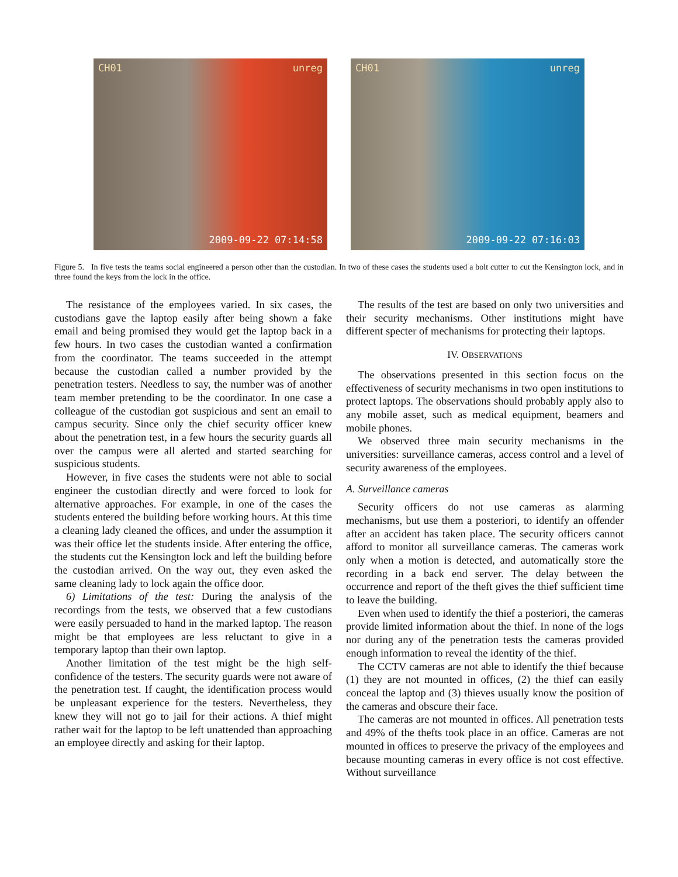CH01 unreg
2009-09-22 07:14:58
CH01 unreg
2009-09-22 07:16:03
Figure 5. In five tests the teams social engineered a person other than the custodian. In two of these cases the students used a bolt cutter to cut the Kensington lock, and in three found the keys from the lock in the office.
The resistance of the employees varied. In six cases, the custodians gave the laptop easily after being shown a fake email and being promised they would get the laptop back in a few hours. In two cases the custodian wanted a confirmation from the coordinator. The teams succeeded in the attempt because the custodian called a number provided by the penetration testers. Needless to say, the number was of another team member pretending to be the coordinator. In one case a colleague of the custodian got suspicious and sent an email to campus security. Since only the chief security officer knew about the penetration test, in a few hours the security guards all over the campus were all alerted and started searching for suspicious students.
However, in five cases the students were not able to social engineer the custodian directly and were forced to look for alternative approaches. For example, in one of the cases the students entered the building before working hours. At this time a cleaning lady cleaned the offices, and under the assumption it was their office let the students inside. After entering the office, the students cut the Kensington lock and left the building before the custodian arrived. On the way out, they even asked the same cleaning lady to lock again the office door.
6) Limitations of the test: During the analysis of the recordings from the tests, we observed that a few custodians were easily persuaded to hand in the marked laptop. The reason might be that employees are less reluctant to give in a temporary laptop than their own laptop.
Another limitation of the test might be the high self-confidence of the testers. The security guards were not aware of the penetration test. If caught, the identification process would be unpleasant experience for the testers. Nevertheless, they knew they will not go to jail for their actions. A thief might rather wait for the laptop to be left unattended than approaching an employee directly and asking for their laptop.
The results of the test are based on only two universities and their security mechanisms. Other institutions might have different specter of mechanisms for protecting their laptops.
IV. OBSERVATIONS
The observations presented in this section focus on the effectiveness of security mechanisms in two open institutions to protect laptops. The observations should probably apply also to any mobile asset, such as medical equipment, beamers and mobile phones.
We observed three main security mechanisms in the universities: surveillance cameras, access control and a level of security awareness of the employees.
A. Surveillance cameras
Security officers do not use cameras as alarming mechanisms, but use them a posteriori, to identify an offender after an accident has taken place. The security officers cannot afford to monitor all surveillance cameras. The cameras work only when a motion is detected, and automatically store the recording in a back end server. The delay between the occurrence and report of the theft gives the thief sufficient time to leave the building.
Even when used to identify the thief a posteriori, the cameras provide limited information about the thief. In none of the logs nor during any of the penetration tests the cameras provided enough information to reveal the identity of the thief.
The CCTV cameras are not able to identify the thief because (1) they are not mounted in offices, (2) the thief can easily conceal the laptop and (3) thieves usually know the position of the cameras and obscure their face.
The cameras are not mounted in offices. All penetration tests and 49% of the thefts took place in an office. Cameras are not mounted in offices to preserve the privacy of the employees and because mounting cameras in every office is not cost effective. Without surveillance